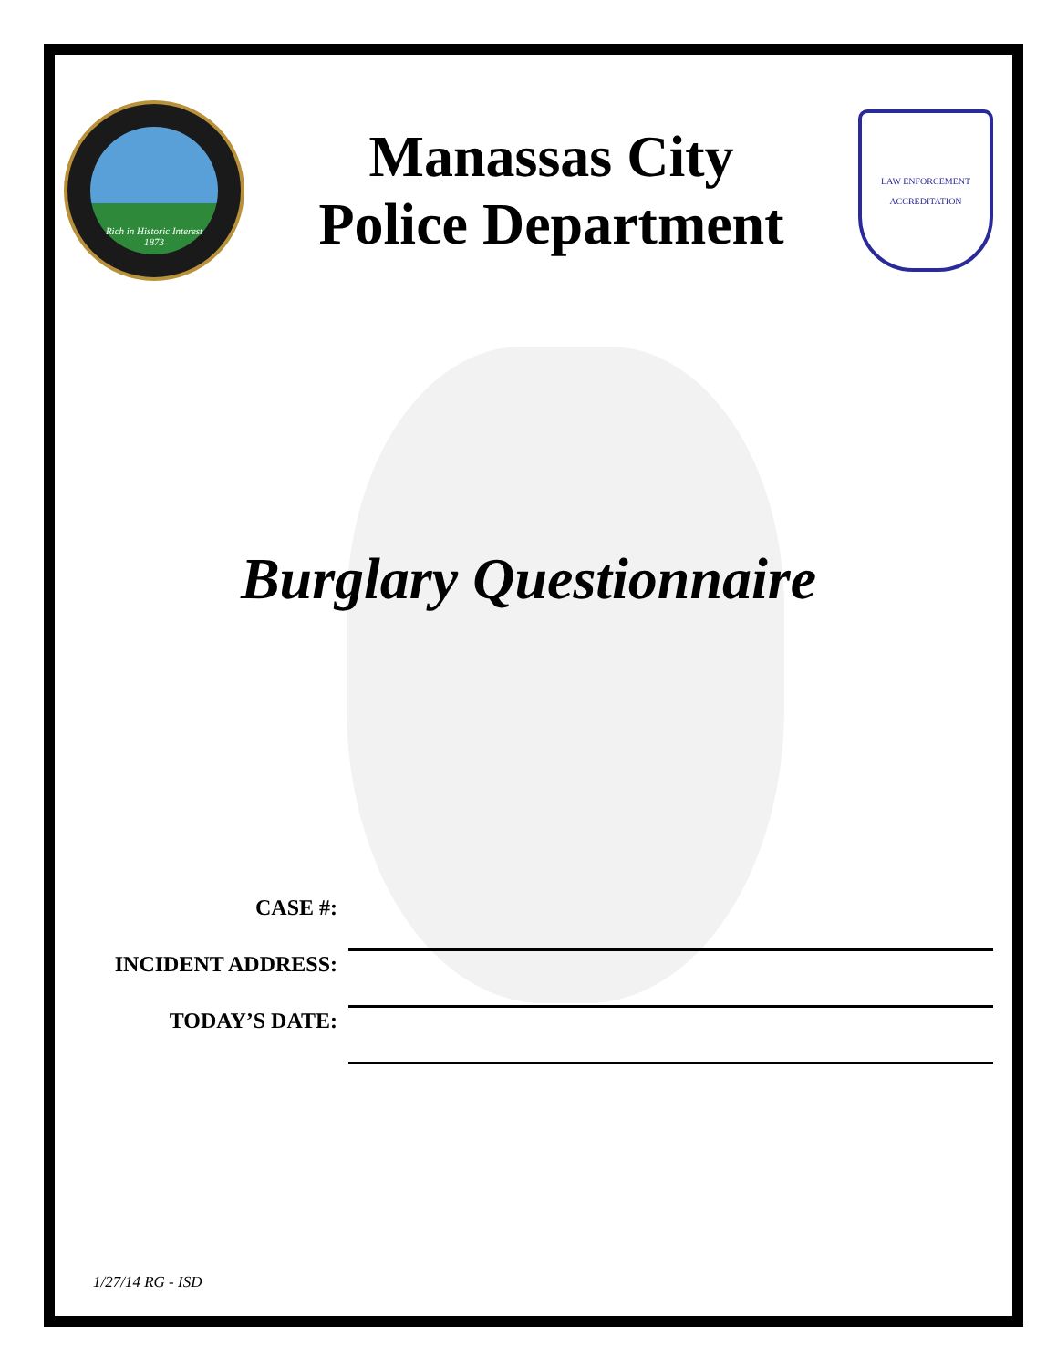Rich in Historic Interest
1873
Manassas City
Police Department
LAW ENFORCEMENT
ACCREDITATION
Burglary Questionnaire
CASE #:
INCIDENT ADDRESS:
TODAY’S DATE:
1/27/14 RG - ISD